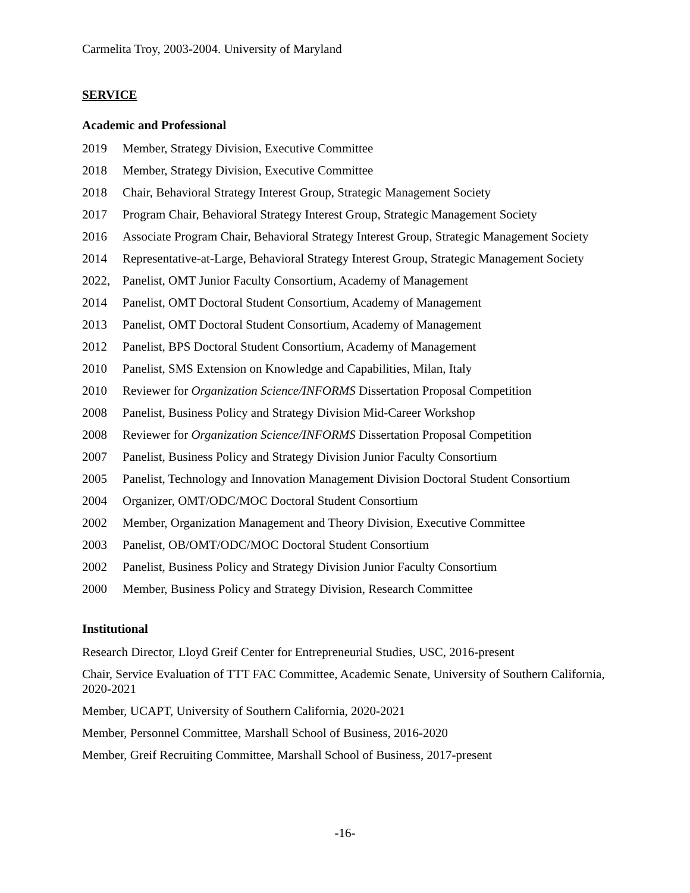Carmelita Troy, 2003-2004. University of Maryland
SERVICE
Academic and Professional
2019 Member, Strategy Division, Executive Committee
2018 Member, Strategy Division, Executive Committee
2018 Chair, Behavioral Strategy Interest Group, Strategic Management Society
2017 Program Chair, Behavioral Strategy Interest Group, Strategic Management Society
2016 Associate Program Chair, Behavioral Strategy Interest Group, Strategic Management Society
2014 Representative-at-Large, Behavioral Strategy Interest Group, Strategic Management Society
2022, Panelist, OMT Junior Faculty Consortium, Academy of Management
2014 Panelist, OMT Doctoral Student Consortium, Academy of Management
2013 Panelist, OMT Doctoral Student Consortium, Academy of Management
2012 Panelist, BPS Doctoral Student Consortium, Academy of Management
2010 Panelist, SMS Extension on Knowledge and Capabilities, Milan, Italy
2010 Reviewer for Organization Science/INFORMS Dissertation Proposal Competition
2008 Panelist, Business Policy and Strategy Division Mid-Career Workshop
2008 Reviewer for Organization Science/INFORMS Dissertation Proposal Competition
2007 Panelist, Business Policy and Strategy Division Junior Faculty Consortium
2005 Panelist, Technology and Innovation Management Division Doctoral Student Consortium
2004 Organizer, OMT/ODC/MOC Doctoral Student Consortium
2002 Member, Organization Management and Theory Division, Executive Committee
2003 Panelist, OB/OMT/ODC/MOC Doctoral Student Consortium
2002 Panelist, Business Policy and Strategy Division Junior Faculty Consortium
2000 Member, Business Policy and Strategy Division, Research Committee
Institutional
Research Director, Lloyd Greif Center for Entrepreneurial Studies, USC, 2016-present
Chair, Service Evaluation of TTT FAC Committee, Academic Senate, University of Southern California, 2020-2021
Member, UCAPT, University of Southern California, 2020-2021
Member, Personnel Committee, Marshall School of Business, 2016-2020
Member, Greif Recruiting Committee, Marshall School of Business, 2017-present
-16-